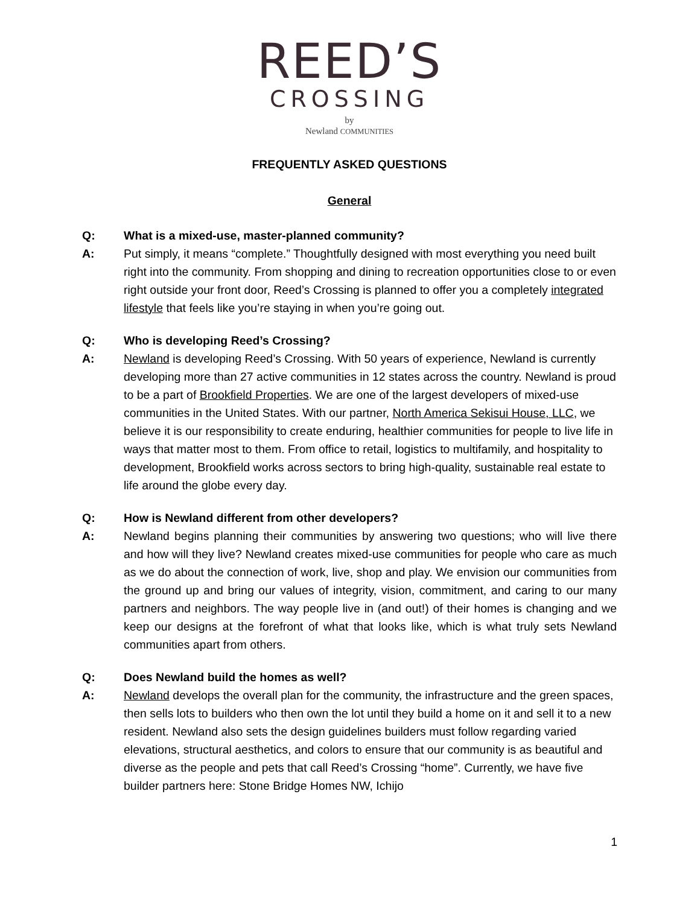REED’S
CROSSING
by
Newland COMMUNITIES
FREQUENTLY ASKED QUESTIONS
General
Q: What is a mixed-use, master-planned community?
A: Put simply, it means “complete.” Thoughtfully designed with most everything you need built right into the community. From shopping and dining to recreation opportunities close to or even right outside your front door, Reed’s Crossing is planned to offer you a completely integrated lifestyle that feels like you’re staying in when you’re going out.
Q: Who is developing Reed’s Crossing?
A: Newland is developing Reed’s Crossing. With 50 years of experience, Newland is currently developing more than 27 active communities in 12 states across the country. Newland is proud to be a part of Brookfield Properties. We are one of the largest developers of mixed-use communities in the United States. With our partner, North America Sekisui House, LLC, we believe it is our responsibility to create enduring, healthier communities for people to live life in ways that matter most to them. From office to retail, logistics to multifamily, and hospitality to development, Brookfield works across sectors to bring high-quality, sustainable real estate to life around the globe every day.
Q: How is Newland different from other developers?
A: Newland begins planning their communities by answering two questions; who will live there and how will they live? Newland creates mixed-use communities for people who care as much as we do about the connection of work, live, shop and play. We envision our communities from the ground up and bring our values of integrity, vision, commitment, and caring to our many partners and neighbors. The way people live in (and out!) of their homes is changing and we keep our designs at the forefront of what that looks like, which is what truly sets Newland communities apart from others.
Q: Does Newland build the homes as well?
A: Newland develops the overall plan for the community, the infrastructure and the green spaces, then sells lots to builders who then own the lot until they build a home on it and sell it to a new resident. Newland also sets the design guidelines builders must follow regarding varied elevations, structural aesthetics, and colors to ensure that our community is as beautiful and diverse as the people and pets that call Reed’s Crossing “home”. Currently, we have five builder partners here: Stone Bridge Homes NW, Ichijo
1